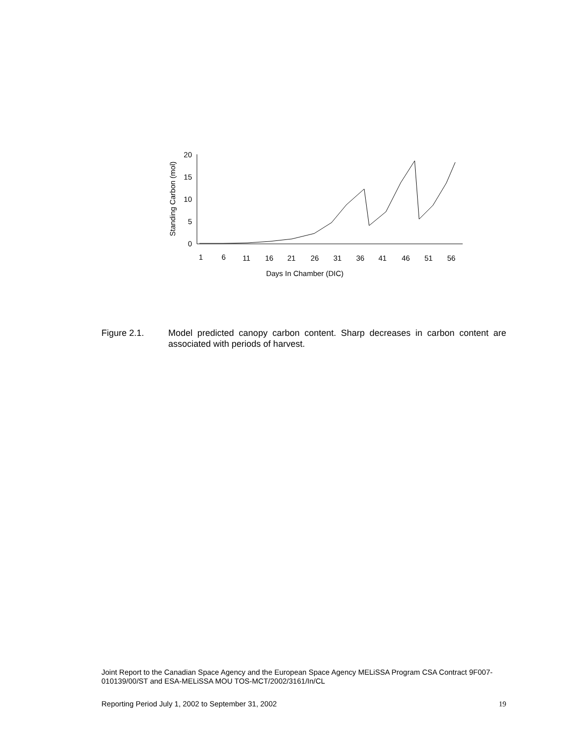20
15
10
5
0
1
6
11
16
21
26
31
36
41
46
51
56
Days In Chamber (DIC)
Standing Carbon (mol)
Figure 2.1. Model predicted canopy carbon content. Sharp decreases in carbon content are associated with periods of harvest.
Joint Report to the Canadian Space Agency and the European Space Agency MELiSSA Program CSA Contract 9F007-010139/00/ST and ESA-MELiSSA MOU TOS-MCT/2002/3161/In/CL
Reporting Period July 1, 2002 to September 31, 2002 19